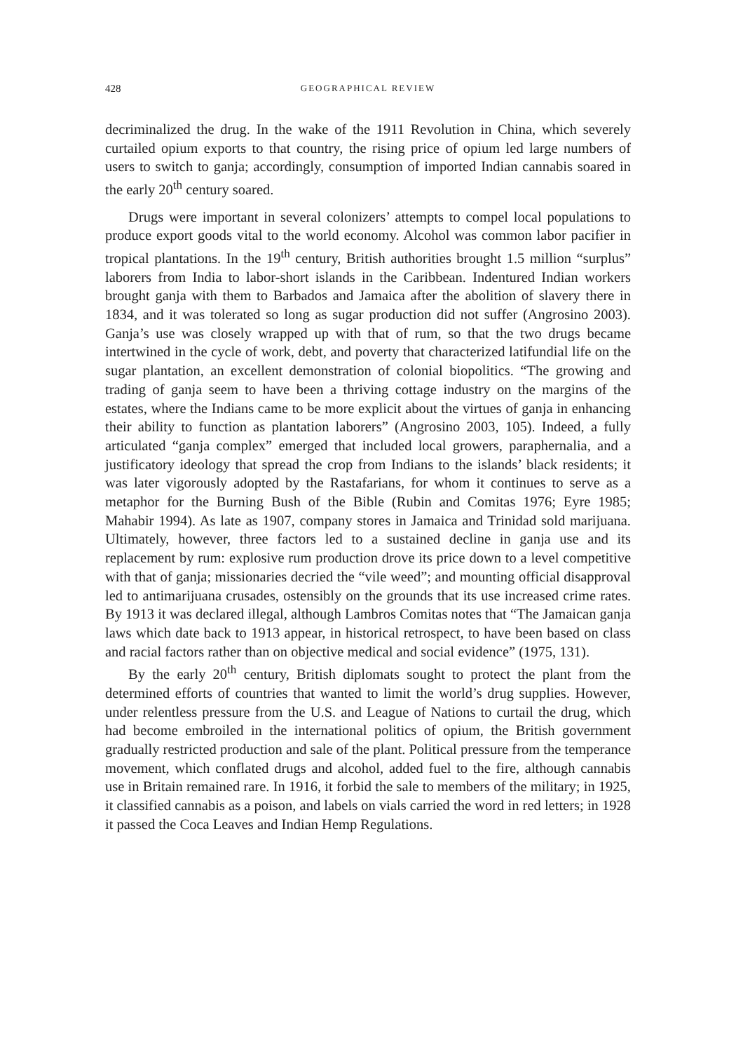428 GEOGRAPHICAL REVIEW
decriminalized the drug. In the wake of the 1911 Revolution in China, which severely curtailed opium exports to that country, the rising price of opium led large numbers of users to switch to ganja; accordingly, consumption of imported Indian cannabis soared in the early 20<sup>th</sup> century soared.
Drugs were important in several colonizers’ attempts to compel local populations to produce export goods vital to the world economy. Alcohol was common labor pacifier in tropical plantations. In the 19<sup>th</sup> century, British authorities brought 1.5 million “surplus” laborers from India to labor-short islands in the Caribbean. Indentured Indian workers brought ganja with them to Barbados and Jamaica after the abolition of slavery there in 1834, and it was tolerated so long as sugar production did not suffer (Angrosino 2003). Ganja’s use was closely wrapped up with that of rum, so that the two drugs became intertwined in the cycle of work, debt, and poverty that characterized latifundial life on the sugar plantation, an excellent demonstration of colonial biopolitics. “The growing and trading of ganja seem to have been a thriving cottage industry on the margins of the estates, where the Indians came to be more explicit about the virtues of ganja in enhancing their ability to function as plantation laborers” (Angrosino 2003, 105). Indeed, a fully articulated “ganja complex” emerged that included local growers, paraphernalia, and a justificatory ideology that spread the crop from Indians to the islands’ black residents; it was later vigorously adopted by the Rastafarians, for whom it continues to serve as a metaphor for the Burning Bush of the Bible (Rubin and Comitas 1976; Eyre 1985; Mahabir 1994). As late as 1907, company stores in Jamaica and Trinidad sold marijuana. Ultimately, however, three factors led to a sustained decline in ganja use and its replacement by rum: explosive rum production drove its price down to a level competitive with that of ganja; missionaries decried the “vile weed”; and mounting official disapproval led to antimarijuana crusades, ostensibly on the grounds that its use increased crime rates. By 1913 it was declared illegal, although Lambros Comitas notes that “The Jamaican ganja laws which date back to 1913 appear, in historical retrospect, to have been based on class and racial factors rather than on objective medical and social evidence” (1975, 131).
By the early 20<sup>th</sup> century, British diplomats sought to protect the plant from the determined efforts of countries that wanted to limit the world’s drug supplies. However, under relentless pressure from the U.S. and League of Nations to curtail the drug, which had become embroiled in the international politics of opium, the British government gradually restricted production and sale of the plant. Political pressure from the temperance movement, which conflated drugs and alcohol, added fuel to the fire, although cannabis use in Britain remained rare. In 1916, it forbid the sale to members of the military; in 1925, it classified cannabis as a poison, and labels on vials carried the word in red letters; in 1928 it passed the Coca Leaves and Indian Hemp Regulations.